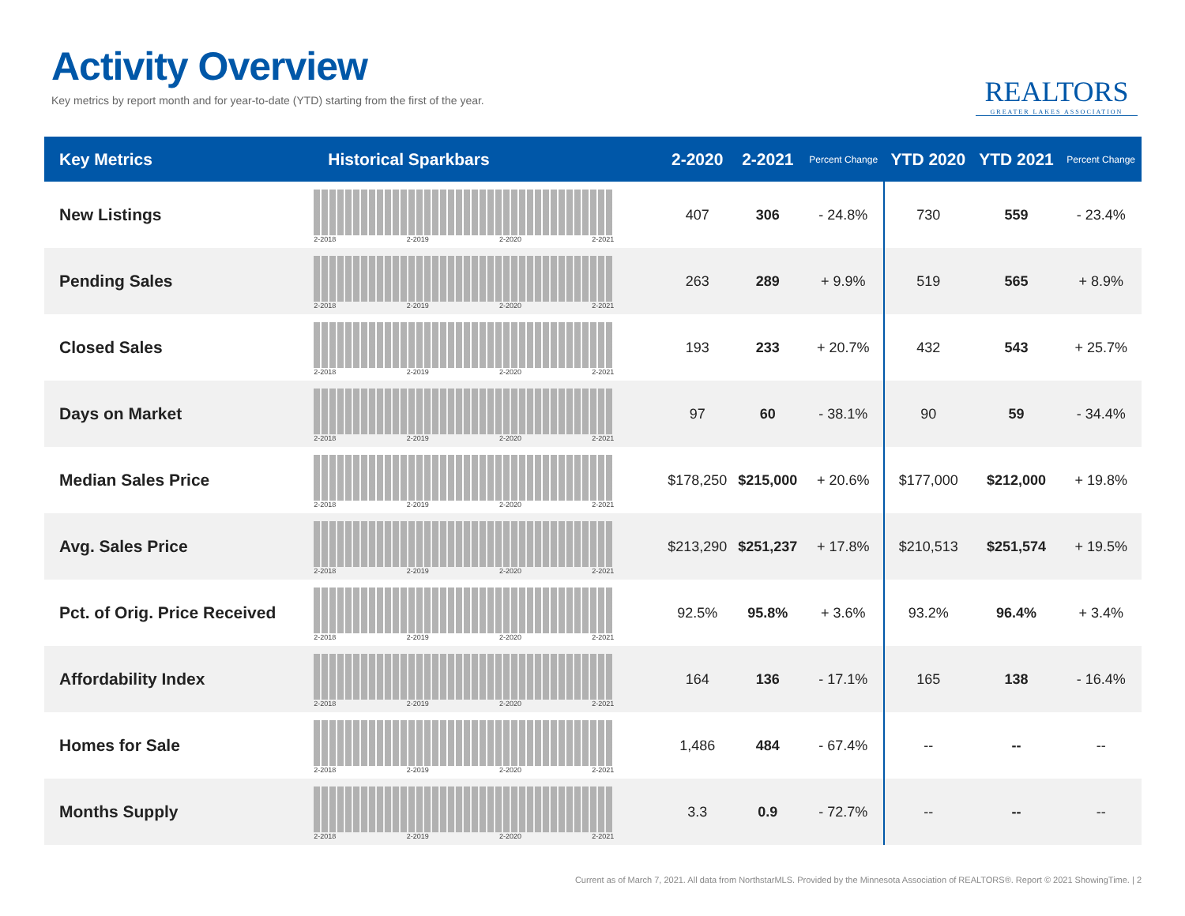Activity Overview
Key metrics by report month and for year-to-date (YTD) starting from the first of the year.
REALTORS
GREATER LAKES ASSOCIATION
| Key Metrics | Historical Sparkbars | 2-2020 | 2-2021 | Percent Change | YTD 2020 | YTD 2021 | Percent Change |
| --- | --- | --- | --- | --- | --- | --- | --- |
| New Listings | 2-2018 2-2019 2-2020 2-2021 | 407 | 306 | - 24.8% | 730 | 559 | - 23.4% |
| Pending Sales | 2-2018 2-2019 2-2020 2-2021 | 263 | 289 | + 9.9% | 519 | 565 | + 8.9% |
| Closed Sales | 2-2018 2-2019 2-2020 2-2021 | 193 | 233 | + 20.7% | 432 | 543 | + 25.7% |
| Days on Market | 2-2018 2-2019 2-2020 2-2021 | 97 | 60 | - 38.1% | 90 | 59 | - 34.4% |
| Median Sales Price | 2-2018 2-2019 2-2020 2-2021 | $178,250 | $215,000 | + 20.6% | $177,000 | $212,000 | + 19.8% |
| Avg. Sales Price | 2-2018 2-2019 2-2020 2-2021 | $213,290 | $251,237 | + 17.8% | $210,513 | $251,574 | + 19.5% |
| Pct. of Orig. Price Received | 2-2018 2-2019 2-2020 2-2021 | 92.5% | 95.8% | + 3.6% | 93.2% | 96.4% | + 3.4% |
| Affordability Index | 2-2018 2-2019 2-2020 2-2021 | 164 | 136 | - 17.1% | 165 | 138 | - 16.4% |
| Homes for Sale | 2-2018 2-2019 2-2020 2-2021 | 1,486 | 484 | - 67.4% | -- | -- | -- |
| Months Supply | 2-2018 2-2019 2-2020 2-2021 | 3.3 | 0.9 | - 72.7% | -- | -- | -- |
Current as of March 7, 2021. All data from NorthstarMLS. Provided by the Minnesota Association of REALTORS®. Report © 2021 ShowingTime. | 2